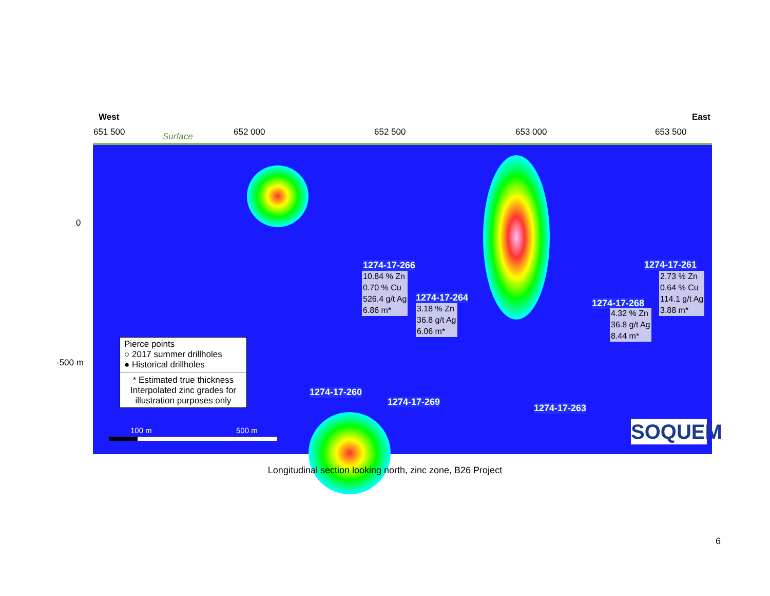West East
651 500 Surface 652 000 652 500 653 000 653 500
0
-500 m
1274-17-266
10.84 % Zn
0.70 % Cu
526.4 g/t Ag
6.86 m*
1274-17-264
3.18 % Zn
36.8 g/t Ag
6.06 m*
1274-17-261
2.73 % Zn
0.64 % Cu
114.1 g/t Ag
3.88 m*
1274-17-268
4.32 % Zn
36.8 g/t Ag
8.44 m*
1274-17-260
1274-17-269
1274-17-263
Pierce points
○ 2017 summer drillholes
● Historical drillholes
* Estimated true thickness
Interpolated zinc grades for
illustration purposes only
100 m 500 m SOQUEM
Longitudinal section looking north, zinc zone, B26 Project
6